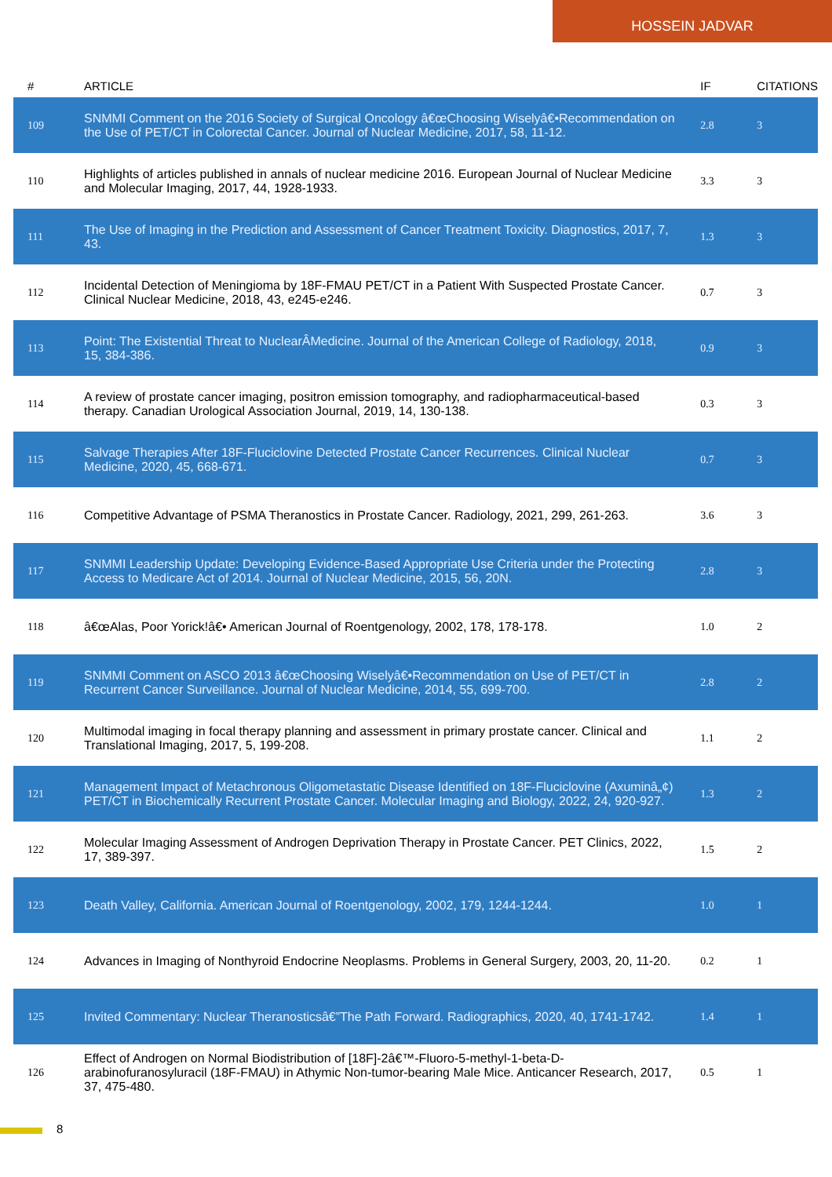HOSSEIN JADVAR
| # | ARTICLE | IF | CITATIONS |
| --- | --- | --- | --- |
| 109 | SNMMI Comment on the 2016 Society of Surgical Oncology â€œChoosing Wiselyâ€•Recommendation on the Use of PET/CT in Colorectal Cancer. Journal of Nuclear Medicine, 2017, 58, 11-12. | 2.8 | 3 |
| 110 | Highlights of articles published in annals of nuclear medicine 2016. European Journal of Nuclear Medicine and Molecular Imaging, 2017, 44, 1928-1933. | 3.3 | 3 |
| 111 | The Use of Imaging in the Prediction and Assessment of Cancer Treatment Toxicity. Diagnostics, 2017, 7, 43. | 1.3 | 3 |
| 112 | Incidental Detection of Meningioma by 18F-FMAU PET/CT in a Patient With Suspected Prostate Cancer. Clinical Nuclear Medicine, 2018, 43, e245-e246. | 0.7 | 3 |
| 113 | Point: The Existential Threat to NuclearÂMedicine. Journal of the American College of Radiology, 2018, 15, 384-386. | 0.9 | 3 |
| 114 | A review of prostate cancer imaging, positron emission tomography, and radiopharmaceutical-based therapy. Canadian Urological Association Journal, 2019, 14, 130-138. | 0.3 | 3 |
| 115 | Salvage Therapies After 18F-Fluciclovine Detected Prostate Cancer Recurrences. Clinical Nuclear Medicine, 2020, 45, 668-671. | 0.7 | 3 |
| 116 | Competitive Advantage of PSMA Theranostics in Prostate Cancer. Radiology, 2021, 299, 261-263. | 3.6 | 3 |
| 117 | SNMMI Leadership Update: Developing Evidence-Based Appropriate Use Criteria under the Protecting Access to Medicare Act of 2014. Journal of Nuclear Medicine, 2015, 56, 20N. | 2.8 | 3 |
| 118 | â€œAlas, Poor Yorick!â€• American Journal of Roentgenology, 2002, 178, 178-178. | 1.0 | 2 |
| 119 | SNMMI Comment on ASCO 2013 â€œChoosing Wiselyâ€•Recommendation on Use of PET/CT in Recurrent Cancer Surveillance. Journal of Nuclear Medicine, 2014, 55, 699-700. | 2.8 | 2 |
| 120 | Multimodal imaging in focal therapy planning and assessment in primary prostate cancer. Clinical and Translational Imaging, 2017, 5, 199-208. | 1.1 | 2 |
| 121 | Management Impact of Metachronous Oligometastatic Disease Identified on 18F-Fluciclovine (Axuminâ„¢) PET/CT in Biochemically Recurrent Prostate Cancer. Molecular Imaging and Biology, 2022, 24, 920-927. | 1.3 | 2 |
| 122 | Molecular Imaging Assessment of Androgen Deprivation Therapy in Prostate Cancer. PET Clinics, 2022, 17, 389-397. | 1.5 | 2 |
| 123 | Death Valley, California. American Journal of Roentgenology, 2002, 179, 1244-1244. | 1.0 | 1 |
| 124 | Advances in Imaging of Nonthyroid Endocrine Neoplasms. Problems in General Surgery, 2003, 20, 11-20. | 0.2 | 1 |
| 125 | Invited Commentary: Nuclear Theranosticsâ€”The Path Forward. Radiographics, 2020, 40, 1741-1742. | 1.4 | 1 |
| 126 | Effect of Androgen on Normal Biodistribution of [18F]-2â€™-Fluoro-5-methyl-1-beta-D-arabinofuranosyluracil (18F-FMAU) in Athymic Non-tumor-bearing Male Mice. Anticancer Research, 2017, 37, 475-480. | 0.5 | 1 |
8